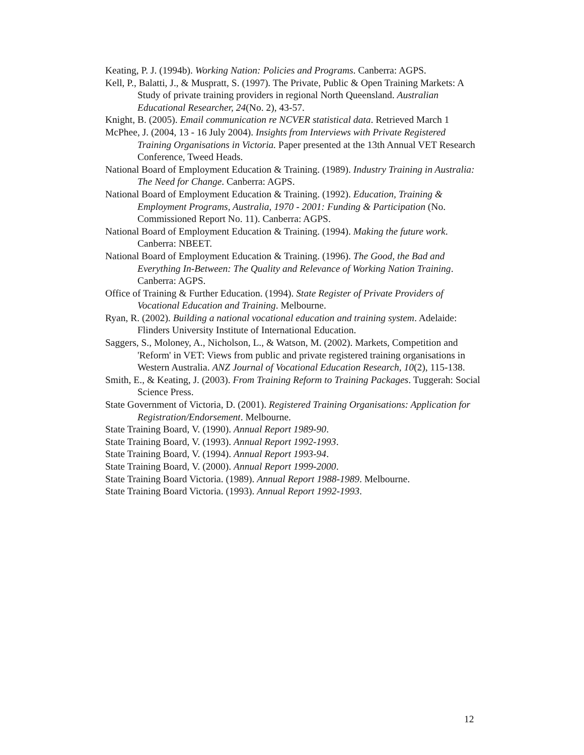Keating, P. J. (1994b). Working Nation: Policies and Programs. Canberra: AGPS.
Kell, P., Balatti, J., & Muspratt, S. (1997). The Private, Public & Open Training Markets: A Study of private training providers in regional North Queensland. Australian Educational Researcher, 24(No. 2), 43-57.
Knight, B. (2005). Email communication re NCVER statistical data. Retrieved March 1
McPhee, J. (2004, 13 - 16 July 2004). Insights from Interviews with Private Registered Training Organisations in Victoria. Paper presented at the 13th Annual VET Research Conference, Tweed Heads.
National Board of Employment Education & Training. (1989). Industry Training in Australia: The Need for Change. Canberra: AGPS.
National Board of Employment Education & Training. (1992). Education, Training & Employment Programs, Australia, 1970 - 2001: Funding & Participation (No. Commissioned Report No. 11). Canberra: AGPS.
National Board of Employment Education & Training. (1994). Making the future work. Canberra: NBEET.
National Board of Employment Education & Training. (1996). The Good, the Bad and Everything In-Between: The Quality and Relevance of Working Nation Training. Canberra: AGPS.
Office of Training & Further Education. (1994). State Register of Private Providers of Vocational Education and Training. Melbourne.
Ryan, R. (2002). Building a national vocational education and training system. Adelaide: Flinders University Institute of International Education.
Saggers, S., Moloney, A., Nicholson, L., & Watson, M. (2002). Markets, Competition and 'Reform' in VET: Views from public and private registered training organisations in Western Australia. ANZ Journal of Vocational Education Research, 10(2), 115-138.
Smith, E., & Keating, J. (2003). From Training Reform to Training Packages. Tuggerah: Social Science Press.
State Government of Victoria, D. (2001). Registered Training Organisations: Application for Registration/Endorsement. Melbourne.
State Training Board, V. (1990). Annual Report 1989-90.
State Training Board, V. (1993). Annual Report 1992-1993.
State Training Board, V. (1994). Annual Report 1993-94.
State Training Board, V. (2000). Annual Report 1999-2000.
State Training Board Victoria. (1989). Annual Report 1988-1989. Melbourne.
State Training Board Victoria. (1993). Annual Report 1992-1993.
12